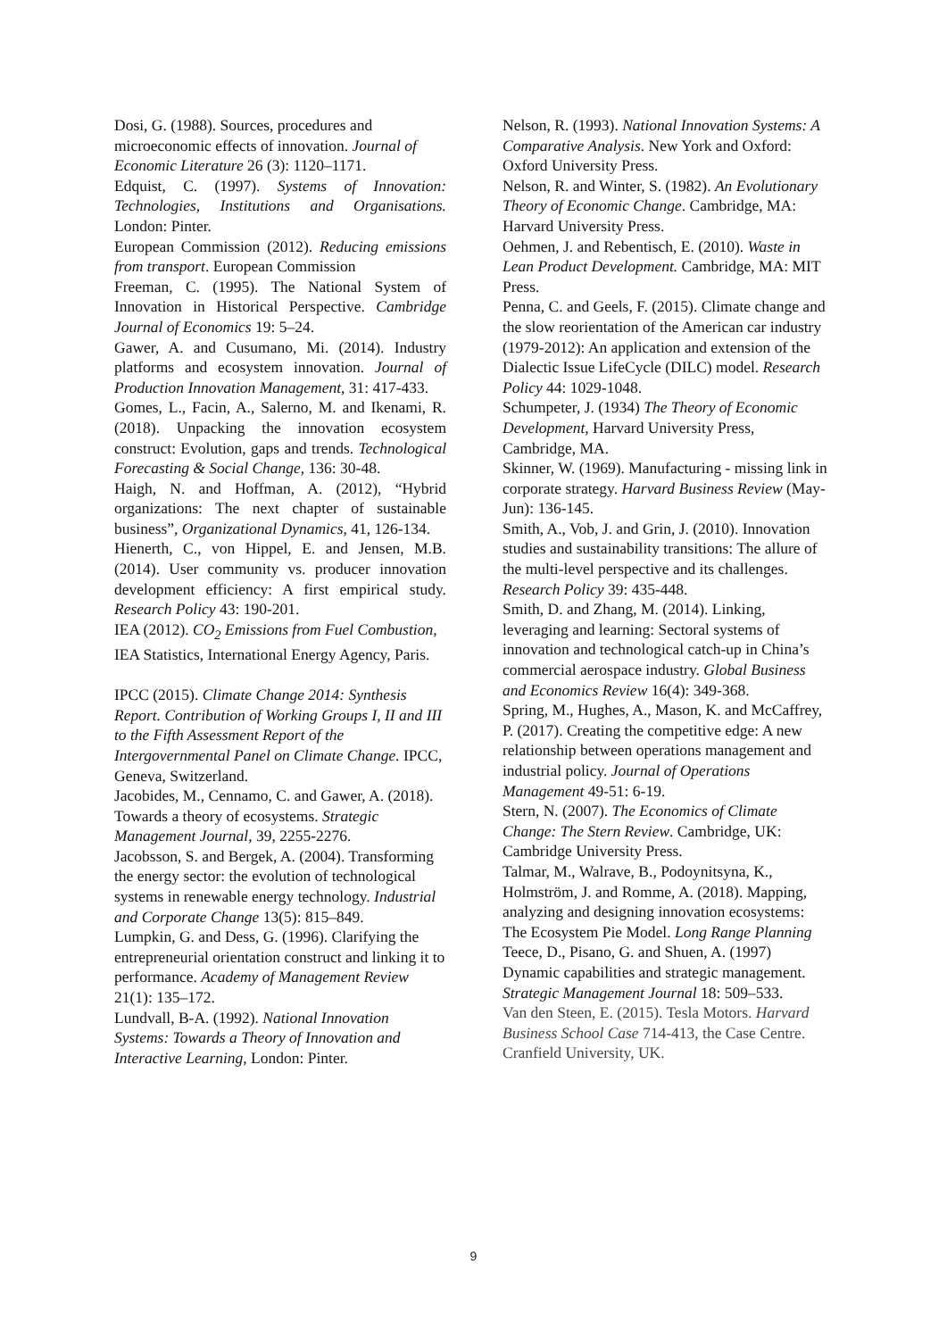Dosi, G. (1988). Sources, procedures and microeconomic effects of innovation. Journal of Economic Literature 26 (3): 1120–1171.
Edquist, C. (1997). Systems of Innovation: Technologies, Institutions and Organisations. London: Pinter.
European Commission (2012). Reducing emissions from transport. European Commission
Freeman, C. (1995). The National System of Innovation in Historical Perspective. Cambridge Journal of Economics 19: 5–24.
Gawer, A. and Cusumano, Mi. (2014). Industry platforms and ecosystem innovation. Journal of Production Innovation Management, 31: 417-433.
Gomes, L., Facin, A., Salerno, M. and Ikenami, R. (2018). Unpacking the innovation ecosystem construct: Evolution, gaps and trends. Technological Forecasting & Social Change, 136: 30-48.
Haigh, N. and Hoffman, A. (2012), “Hybrid organizations: The next chapter of sustainable business”, Organizational Dynamics, 41, 126-134.
Hienerth, C., von Hippel, E. and Jensen, M.B. (2014). User community vs. producer innovation development efficiency: A first empirical study. Research Policy 43: 190-201.
IEA (2012). CO<sub>2</sub> Emissions from Fuel Combustion, IEA Statistics, International Energy Agency, Paris.
IPCC (2015). Climate Change 2014: Synthesis Report. Contribution of Working Groups I, II and III to the Fifth Assessment Report of the Intergovernmental Panel on Climate Change. IPCC, Geneva, Switzerland.
Jacobides, M., Cennamo, C. and Gawer, A. (2018). Towards a theory of ecosystems. Strategic Management Journal, 39, 2255-2276.
Jacobsson, S. and Bergek, A. (2004). Transforming the energy sector: the evolution of technological systems in renewable energy technology. Industrial and Corporate Change 13(5): 815–849.
Lumpkin, G. and Dess, G. (1996). Clarifying the entrepreneurial orientation construct and linking it to performance. Academy of Management Review 21(1): 135–172.
Lundvall, B-A. (1992). National Innovation Systems: Towards a Theory of Innovation and Interactive Learning, London: Pinter.
Nelson, R. (1993). National Innovation Systems: A Comparative Analysis. New York and Oxford: Oxford University Press.
Nelson, R. and Winter, S. (1982). An Evolutionary Theory of Economic Change. Cambridge, MA: Harvard University Press.
Oehmen, J. and Rebentisch, E. (2010). Waste in Lean Product Development. Cambridge, MA: MIT Press.
Penna, C. and Geels, F. (2015). Climate change and the slow reorientation of the American car industry (1979-2012): An application and extension of the Dialectic Issue LifeCycle (DILC) model. Research Policy 44: 1029-1048.
Schumpeter, J. (1934) The Theory of Economic Development, Harvard University Press, Cambridge, MA.
Skinner, W. (1969). Manufacturing - missing link in corporate strategy. Harvard Business Review (May-Jun): 136-145.
Smith, A., Vob, J. and Grin, J. (2010). Innovation studies and sustainability transitions: The allure of the multi-level perspective and its challenges. Research Policy 39: 435-448.
Smith, D. and Zhang, M. (2014). Linking, leveraging and learning: Sectoral systems of innovation and technological catch-up in China’s commercial aerospace industry. Global Business and Economics Review 16(4): 349-368.
Spring, M., Hughes, A., Mason, K. and McCaffrey, P. (2017). Creating the competitive edge: A new relationship between operations management and industrial policy. Journal of Operations Management 49-51: 6-19.
Stern, N. (2007). The Economics of Climate Change: The Stern Review. Cambridge, UK: Cambridge University Press.
Talmar, M., Walrave, B., Podoynitsyna, K., Holmström, J. and Romme, A. (2018). Mapping, analyzing and designing innovation ecosystems: The Ecosystem Pie Model. Long Range Planning
Teece, D., Pisano, G. and Shuen, A. (1997) Dynamic capabilities and strategic management. Strategic Management Journal 18: 509–533.
Van den Steen, E. (2015). Tesla Motors. Harvard Business School Case 714-413, the Case Centre. Cranfield University, UK.
9